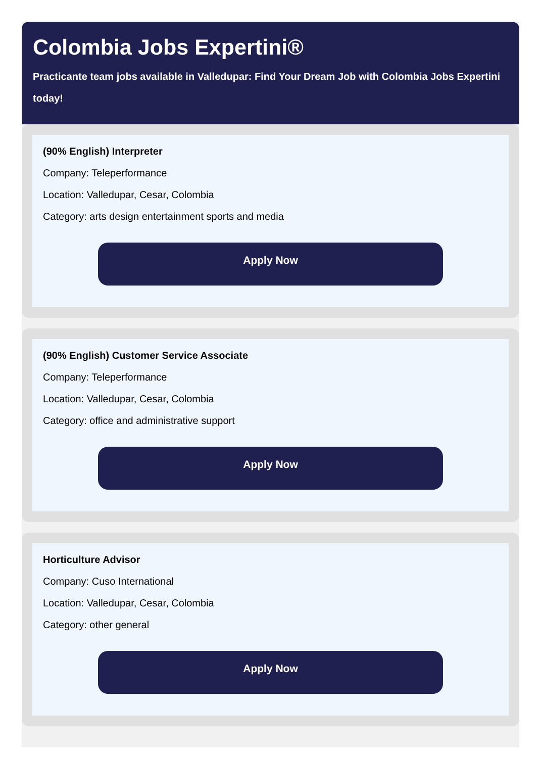Colombia Jobs Expertini®
Practicante team jobs available in Valledupar: Find Your Dream Job with Colombia Jobs Expertini today!
(90% English) Interpreter
Company: Teleperformance
Location: Valledupar, Cesar, Colombia
Category: arts design entertainment sports and media
Apply Now
(90% English) Customer Service Associate
Company: Teleperformance
Location: Valledupar, Cesar, Colombia
Category: office and administrative support
Apply Now
Horticulture Advisor
Company: Cuso International
Location: Valledupar, Cesar, Colombia
Category: other general
Apply Now